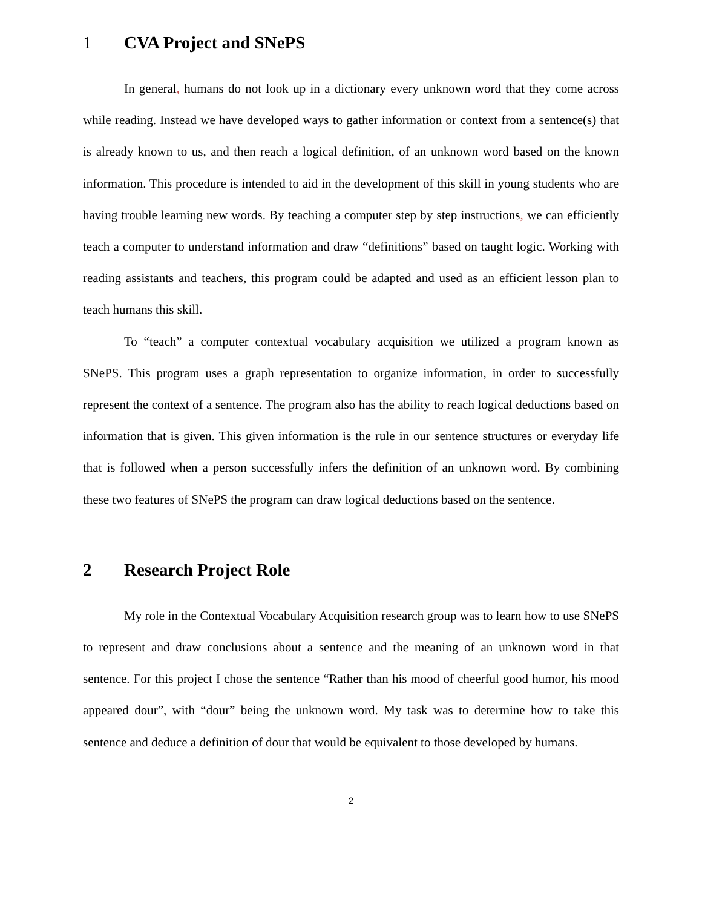1 CVA Project and SNePS
In general, humans do not look up in a dictionary every unknown word that they come across while reading. Instead we have developed ways to gather information or context from a sentence(s) that is already known to us, and then reach a logical definition, of an unknown word based on the known information. This procedure is intended to aid in the development of this skill in young students who are having trouble learning new words. By teaching a computer step by step instructions, we can efficiently teach a computer to understand information and draw “definitions” based on taught logic. Working with reading assistants and teachers, this program could be adapted and used as an efficient lesson plan to teach humans this skill.
To “teach” a computer contextual vocabulary acquisition we utilized a program known as SNePS. This program uses a graph representation to organize information, in order to successfully represent the context of a sentence. The program also has the ability to reach logical deductions based on information that is given. This given information is the rule in our sentence structures or everyday life that is followed when a person successfully infers the definition of an unknown word. By combining these two features of SNePS the program can draw logical deductions based on the sentence.
2 Research Project Role
My role in the Contextual Vocabulary Acquisition research group was to learn how to use SNePS to represent and draw conclusions about a sentence and the meaning of an unknown word in that sentence. For this project I chose the sentence “Rather than his mood of cheerful good humor, his mood appeared dour”, with “dour” being the unknown word. My task was to determine how to take this sentence and deduce a definition of dour that would be equivalent to those developed by humans.
2